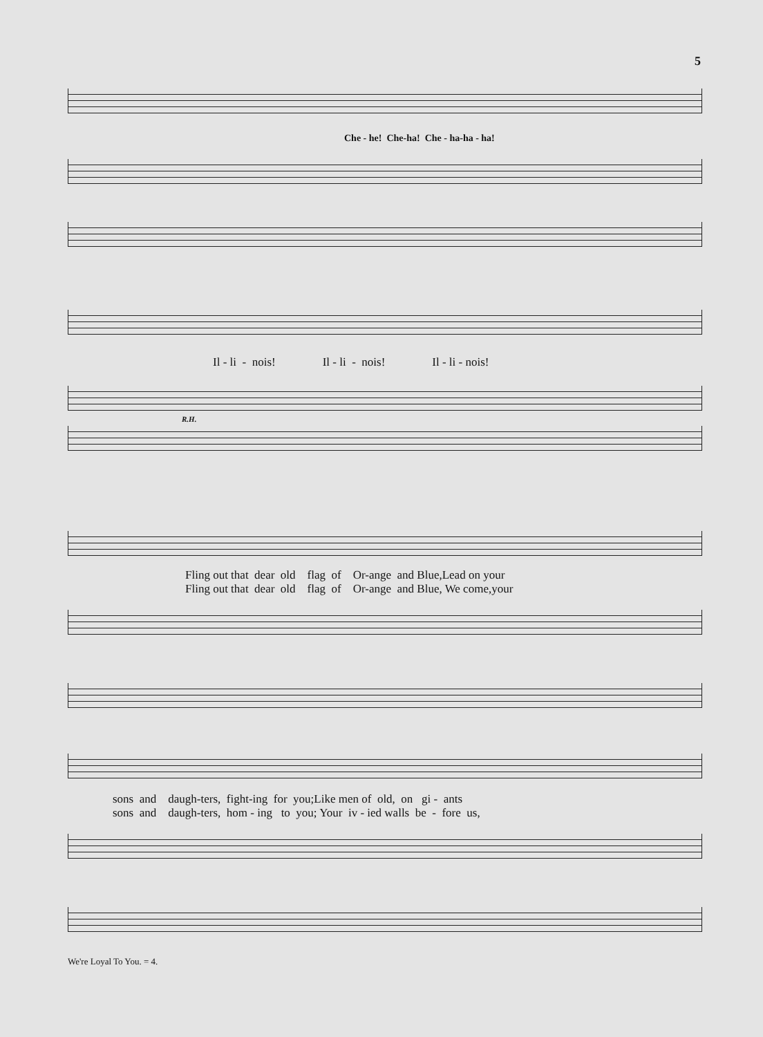5
Che - he! Che-ha! Che - ha-ha - ha!
Il - li - nois! Il - li - nois! Il - li - nois!
R.H.
Fling out that dear old flag of Or-ange and Blue,Lead on your Fling out that dear old flag of Or-ange and Blue, We come,your
sons and daugh-ters, fight-ing for you;Like men of old, on gi - ants sons and daugh-ters, hom - ing to you; Your iv - ied walls be - fore us,
We're Loyal To You. = 4.